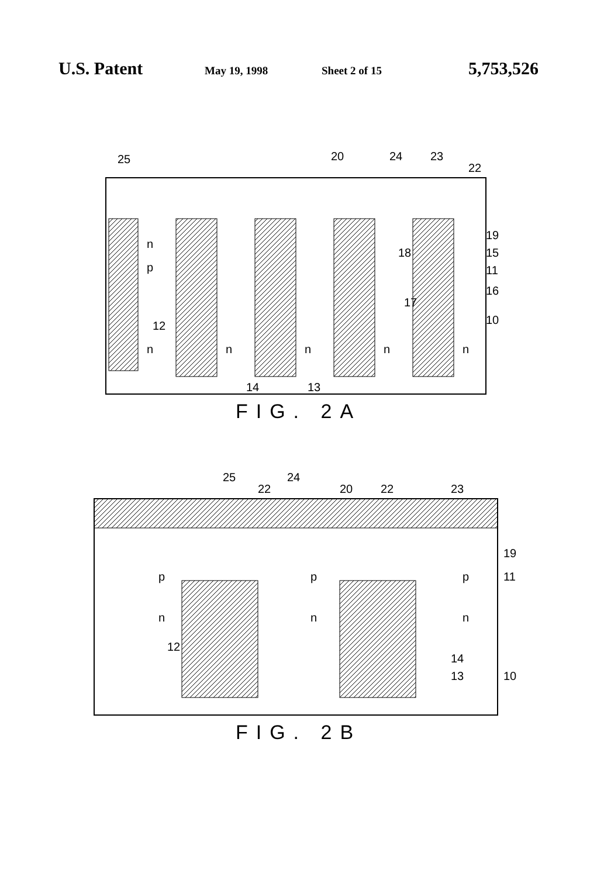U.S. Patent May 19, 1998 Sheet 2 of 15 5,753,526
25
20
24
23
22
19
15
11
16
17
18
12
10
14
13
n
p
n
n
n
n
n
FIG. 2A
25
22
24
20
22
23
19
11
14
13
10
12
p
p
p
n
n
n
FIG. 2B